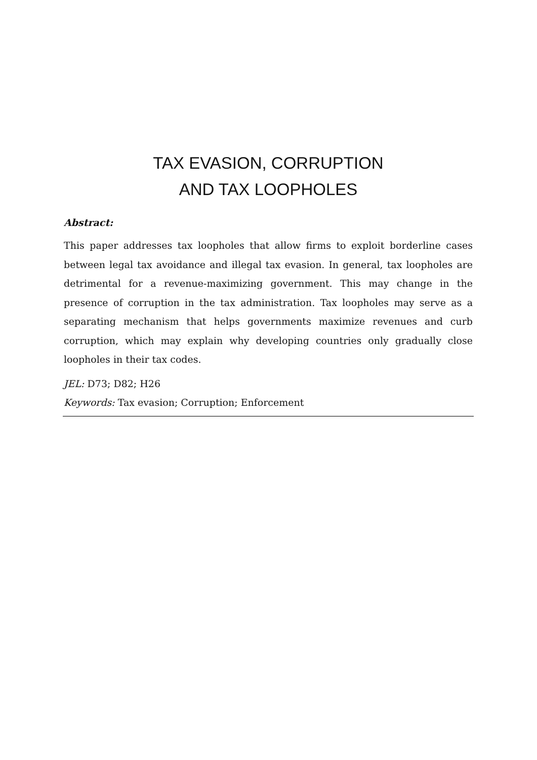TAX EVASION, CORRUPTION
AND TAX LOOPHOLES
Abstract:
This paper addresses tax loopholes that allow firms to exploit borderline cases between legal tax avoidance and illegal tax evasion. In general, tax loopholes are detrimental for a revenue-maximizing government. This may change in the presence of corruption in the tax administration. Tax loopholes may serve as a separating mechanism that helps governments maximize revenues and curb corruption, which may explain why developing countries only gradually close loopholes in their tax codes.
JEL: D73; D82; H26
Keywords: Tax evasion; Corruption; Enforcement